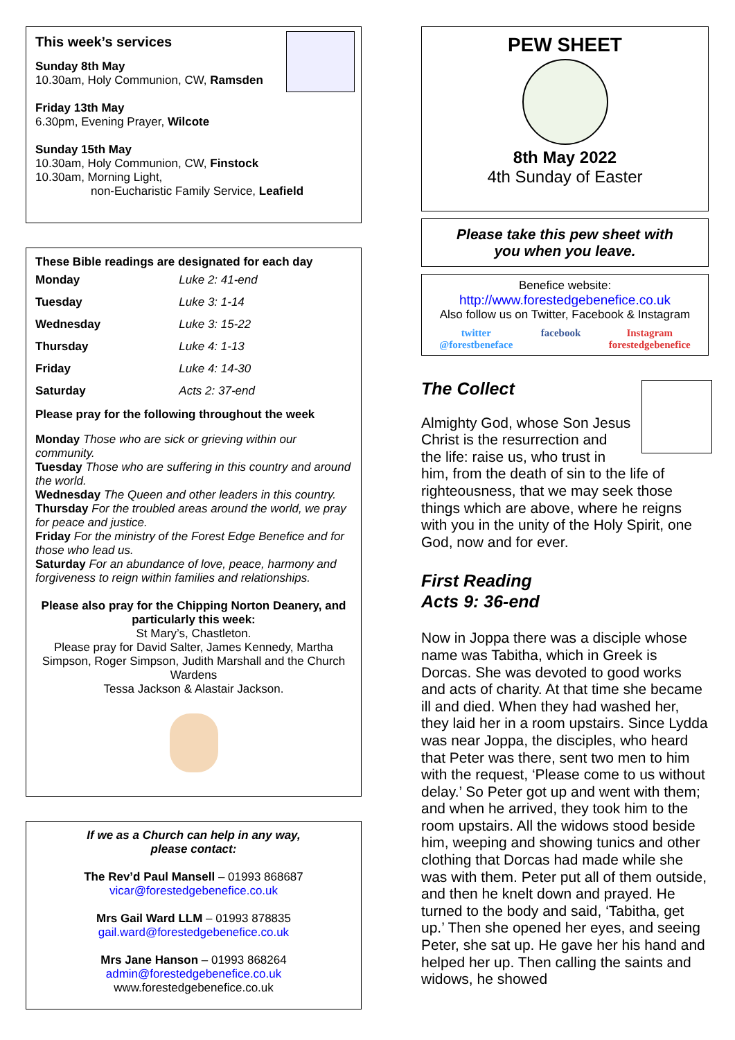This week’s services
Sunday 8th May
10.30am, Holy Communion, CW, Ramsden
Friday 13th May
6.30pm, Evening Prayer, Wilcote
Sunday 15th May
10.30am, Holy Communion, CW, Finstock
10.30am, Morning Light,
non-Eucharistic Family Service, Leafield
These Bible readings are designated for each day
| Monday | Luke 2: 41-end |
| Tuesday | Luke 3: 1-14 |
| Wednesday | Luke 3: 15-22 |
| Thursday | Luke 4: 1-13 |
| Friday | Luke 4: 14-30 |
| Saturday | Acts 2: 37-end |
Please pray for the following throughout the week
Monday Those who are sick or grieving within our community.
Tuesday Those who are suffering in this country and around the world.
Wednesday The Queen and other leaders in this country.
Thursday For the troubled areas around the world, we pray for peace and justice.
Friday For the ministry of the Forest Edge Benefice and for those who lead us.
Saturday For an abundance of love, peace, harmony and forgiveness to reign within families and relationships.
Please also pray for the Chipping Norton Deanery, and particularly this week:
St Mary’s, Chastleton.
Please pray for David Salter, James Kennedy, Martha Simpson, Roger Simpson, Judith Marshall and the Church Wardens
Tessa Jackson & Alastair Jackson.
If we as a Church can help in any way,
please contact:
The Rev’d Paul Mansell – 01993 868687
vicar@forestedgebenefice.co.uk
Mrs Gail Ward LLM – 01993 878835
gail.ward@forestedgebenefice.co.uk
Mrs Jane Hanson – 01993 868264
admin@forestedgebenefice.co.uk
www.forestedgebenefice.co.uk
PEW SHEET
8th May 2022
4th Sunday of Easter
Please take this pew sheet with
you when you leave.
Benefice website:
http://www.forestedgebenefice.co.uk
Also follow us on Twitter, Facebook & Instagram
twitter
@forestbeneface facebook Instagram
forestedgebenefice
The Collect
Almighty God, whose Son Jesus Christ is the resurrection and the life: raise us, who trust in him, from the death of sin to the life of righteousness, that we may seek those things which are above, where he reigns with you in the unity of the Holy Spirit, one God, now and for ever.
First Reading
Acts 9: 36-end
Now in Joppa there was a disciple whose name was Tabitha, which in Greek is Dorcas. She was devoted to good works and acts of charity. At that time she became ill and died. When they had washed her, they laid her in a room upstairs. Since Lydda was near Joppa, the disciples, who heard that Peter was there, sent two men to him with the request, ‘Please come to us without delay.’ So Peter got up and went with them; and when he arrived, they took him to the room upstairs. All the widows stood beside him, weeping and showing tunics and other clothing that Dorcas had made while she was with them. Peter put all of them outside, and then he knelt down and prayed. He turned to the body and said, ‘Tabitha, get up.’ Then she opened her eyes, and seeing Peter, she sat up. He gave her his hand and helped her up. Then calling the saints and widows, he showed